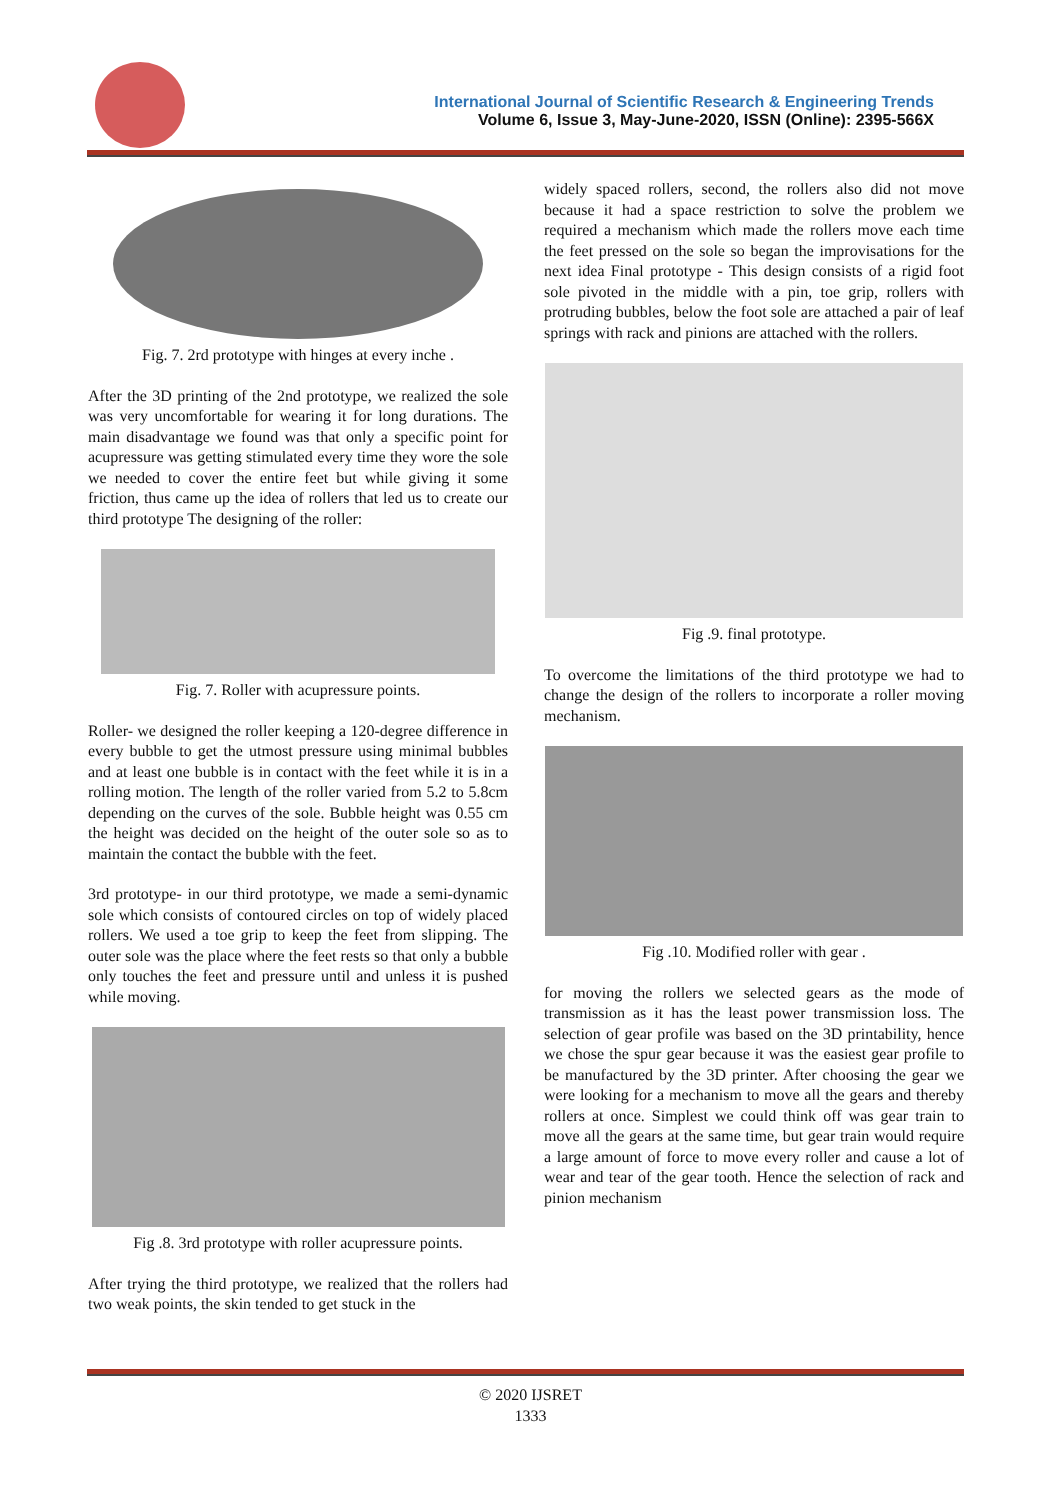International Journal of Scientific Research & Engineering Trends
Volume 6, Issue 3, May-June-2020, ISSN (Online): 2395-566X
Fig. 7. 2rd prototype with hinges at every inche .
After the 3D printing of the 2nd prototype, we realized the sole was very uncomfortable for wearing it for long durations. The main disadvantage we found was that only a specific point for acupressure was getting stimulated every time they wore the sole we needed to cover the entire feet but while giving it some friction, thus came up the idea of rollers that led us to create our third prototype The designing of the roller:
Fig. 7. Roller with acupressure points.
Roller- we designed the roller keeping a 120-degree difference in every bubble to get the utmost pressure using minimal bubbles and at least one bubble is in contact with the feet while it is in a rolling motion. The length of the roller varied from 5.2 to 5.8cm depending on the curves of the sole. Bubble height was 0.55 cm the height was decided on the height of the outer sole so as to maintain the contact the bubble with the feet.
3rd prototype- in our third prototype, we made a semi-dynamic sole which consists of contoured circles on top of widely placed rollers. We used a toe grip to keep the feet from slipping. The outer sole was the place where the feet rests so that only a bubble only touches the feet and pressure until and unless it is pushed while moving.
Fig .8. 3rd prototype with roller acupressure points.
After trying the third prototype, we realized that the rollers had two weak points, the skin tended to get stuck in the
widely spaced rollers, second, the rollers also did not move because it had a space restriction to solve the problem we required a mechanism which made the rollers move each time the feet pressed on the sole so began the improvisations for the next idea Final prototype - This design consists of a rigid foot sole pivoted in the middle with a pin, toe grip, rollers with protruding bubbles, below the foot sole are attached a pair of leaf springs with rack and pinions are attached with the rollers.
Fig .9. final prototype.
To overcome the limitations of the third prototype we had to change the design of the rollers to incorporate a roller moving mechanism.
Fig .10. Modified roller with gear .
for moving the rollers we selected gears as the mode of transmission as it has the least power transmission loss. The selection of gear profile was based on the 3D printability, hence we chose the spur gear because it was the easiest gear profile to be manufactured by the 3D printer. After choosing the gear we were looking for a mechanism to move all the gears and thereby rollers at once. Simplest we could think off was gear train to move all the gears at the same time, but gear train would require a large amount of force to move every roller and cause a lot of wear and tear of the gear tooth. Hence the selection of rack and pinion mechanism
© 2020 IJSRET
1333